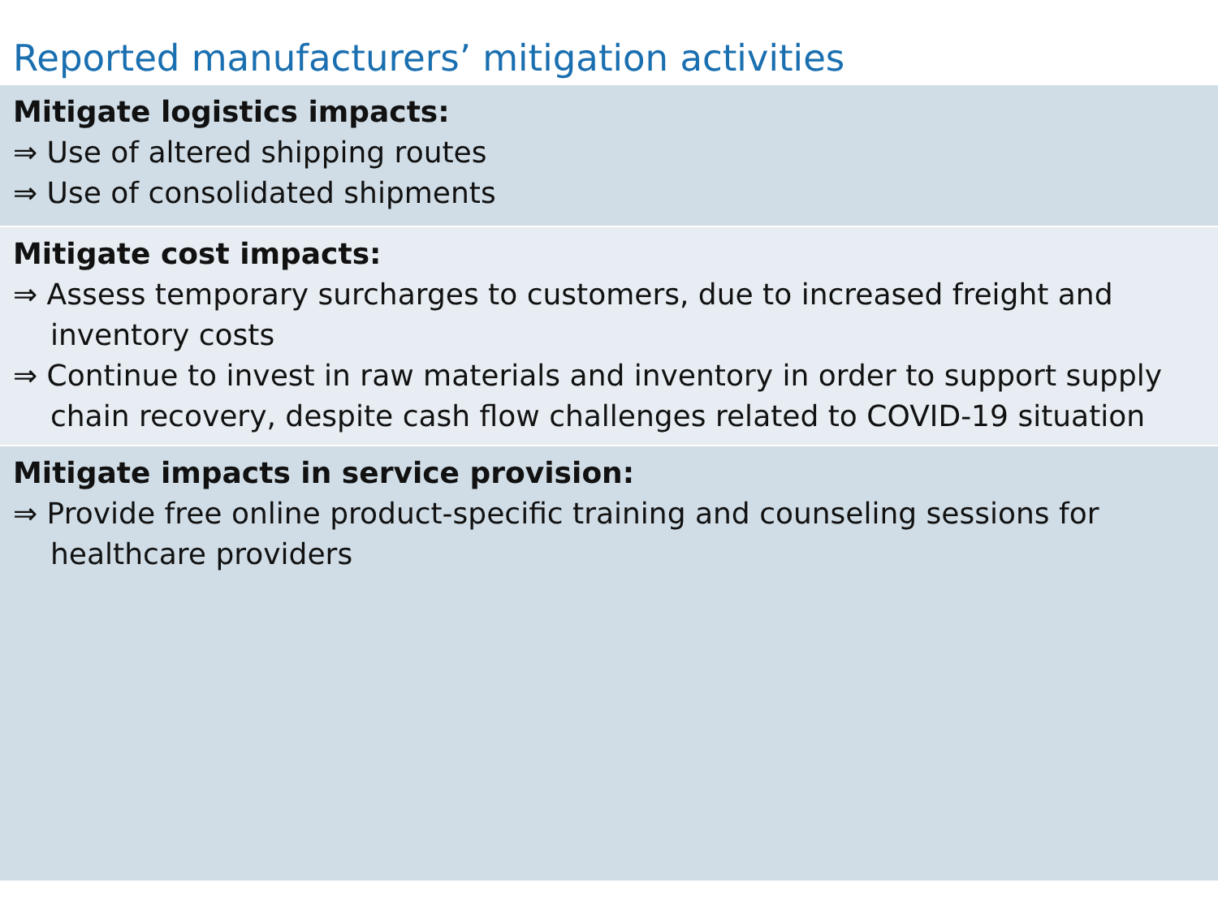Reported manufacturers’ mitigation activities
| Mitigate logistics impacts: ⇒ Use of altered shipping routes ⇒ Use of consolidated shipments |
| Mitigate cost impacts: ⇒ Assess temporary surcharges to customers, due to increased freight and inventory costs ⇒ Continue to invest in raw materials and inventory in order to support supply chain recovery, despite cash flow challenges related to COVID-19 situation |
| Mitigate impacts in service provision: ⇒ Provide free online product-specific training and counseling sessions for healthcare providers |